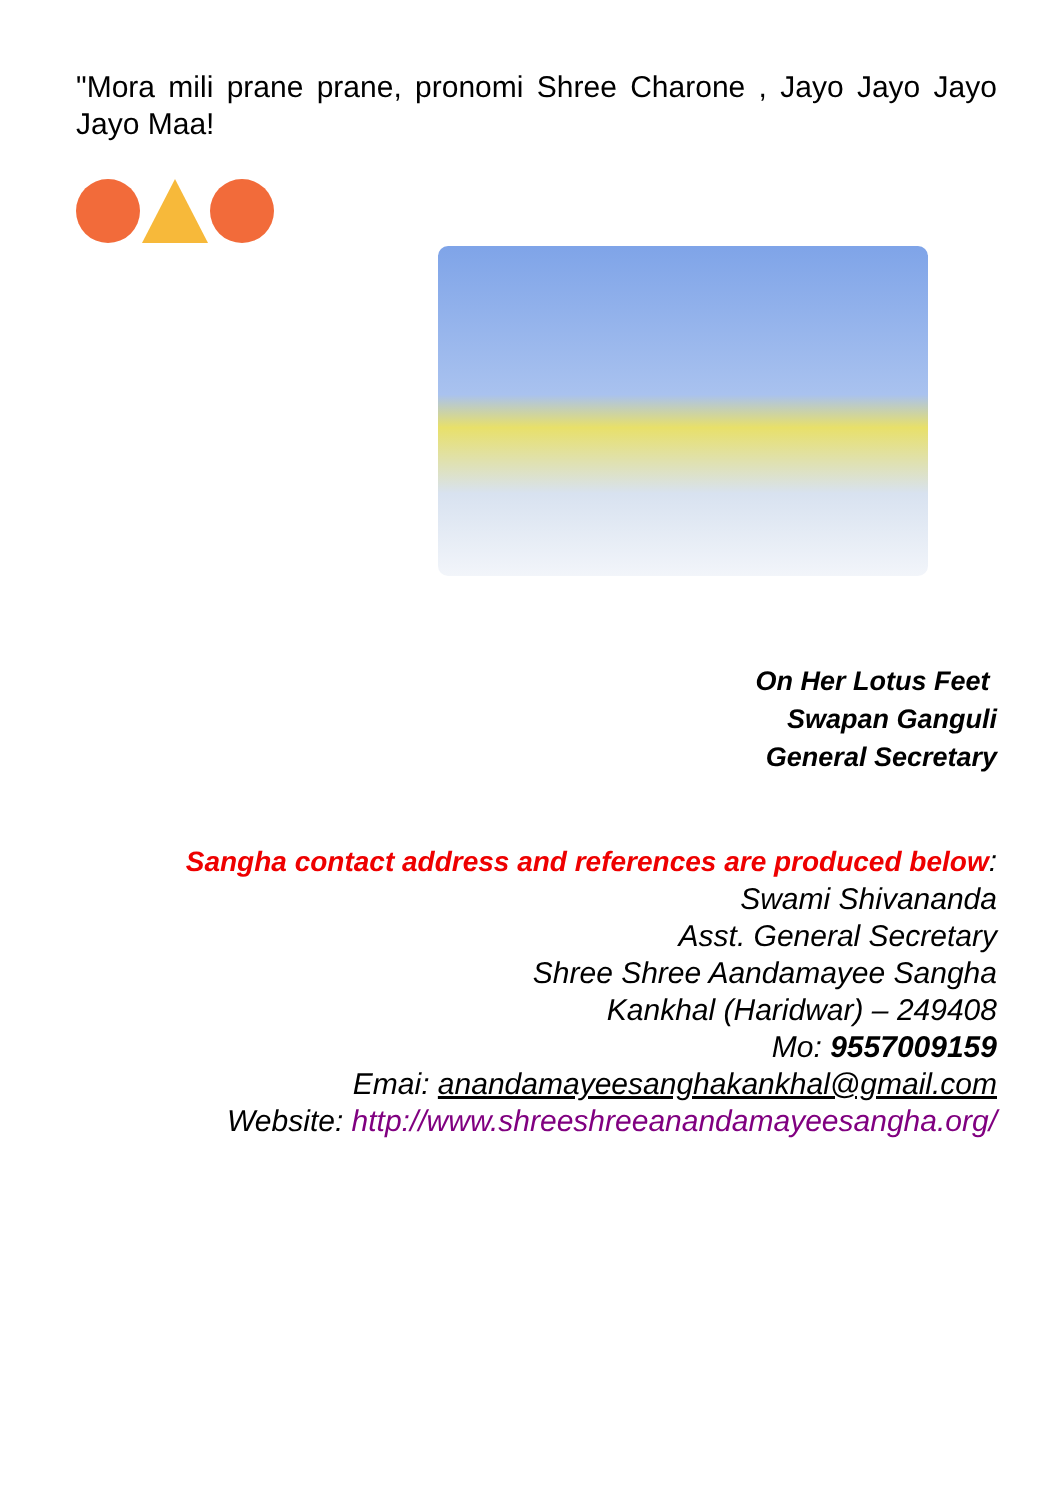"Mora mili prane prane, pronomi Shree Charone , Jayo Jayo Jayo Jayo Maa!
On Her Lotus Feet
Swapan Ganguli
General Secretary
Sangha contact address and references are produced below:
Swami Shivananda
Asst. General Secretary
Shree Shree Aandamayee Sangha
Kankhal (Haridwar) – 249408
Mo: 9557009159
Emai: anandamayeesanghakankhal@gmail.com
Website: http://www.shreeshreeanandamayeesangha.org/